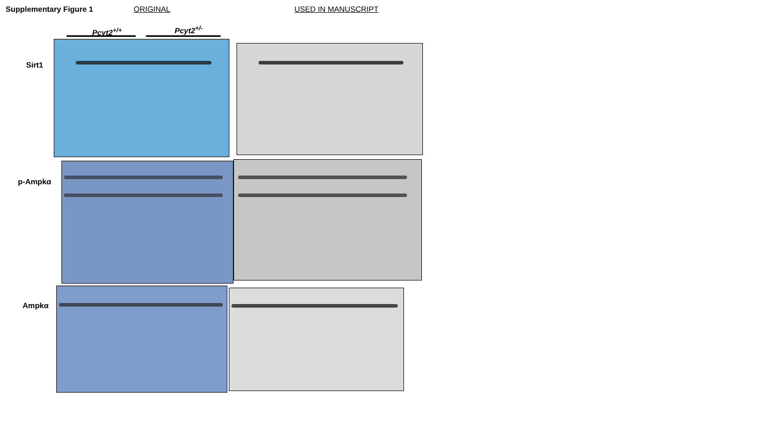Supplementary Figure 1 ORIGINAL USED IN MANUSCRIPT
Pcyt2<sup>+/+</sup> Pcyt2<sup>+/-</sup>
Sirt1
p-Ampkα
Ampkα